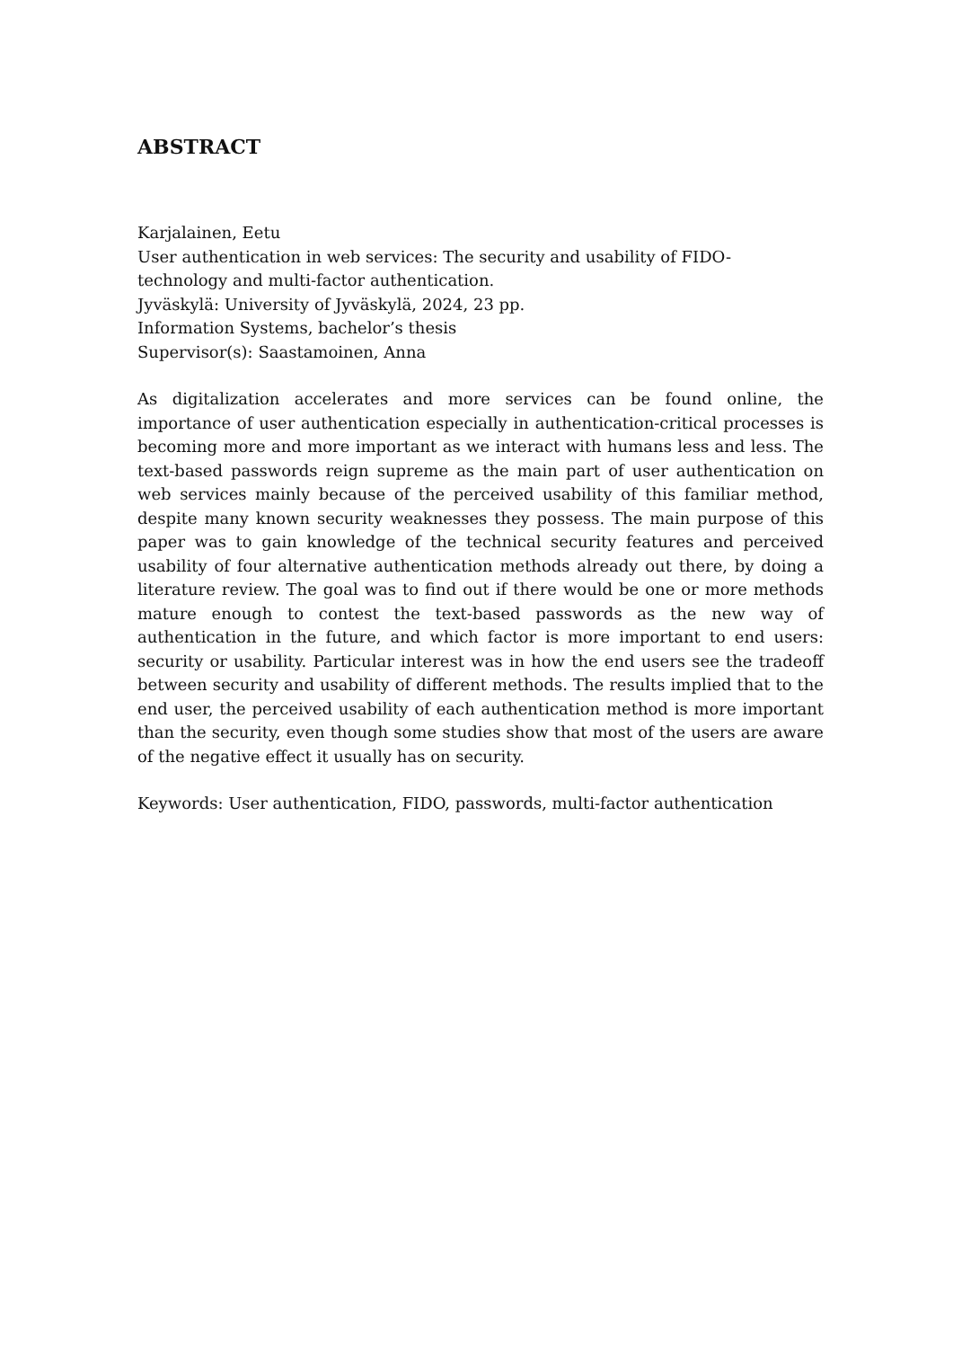ABSTRACT
Karjalainen, Eetu
User authentication in web services: The security and usability of FIDO-
technology and multi-factor authentication.
Jyväskylä: University of Jyväskylä, 2024, 23 pp.
Information Systems, bachelor’s thesis
Supervisor(s): Saastamoinen, Anna
As digitalization accelerates and more services can be found online, the importance of user authentication especially in authentication-critical processes is becoming more and more important as we interact with humans less and less. The text-based passwords reign supreme as the main part of user authentication on web services mainly because of the perceived usability of this familiar method, despite many known security weaknesses they possess. The main purpose of this paper was to gain knowledge of the technical security features and perceived usability of four alternative authentication methods already out there, by doing a literature review. The goal was to find out if there would be one or more methods mature enough to contest the text-based passwords as the new way of authentication in the future, and which factor is more important to end users: security or usability. Particular interest was in how the end users see the tradeoff between security and usability of different methods. The results implied that to the end user, the perceived usability of each authentication method is more important than the security, even though some studies show that most of the users are aware of the negative effect it usually has on security.
Keywords: User authentication, FIDO, passwords, multi-factor authentication